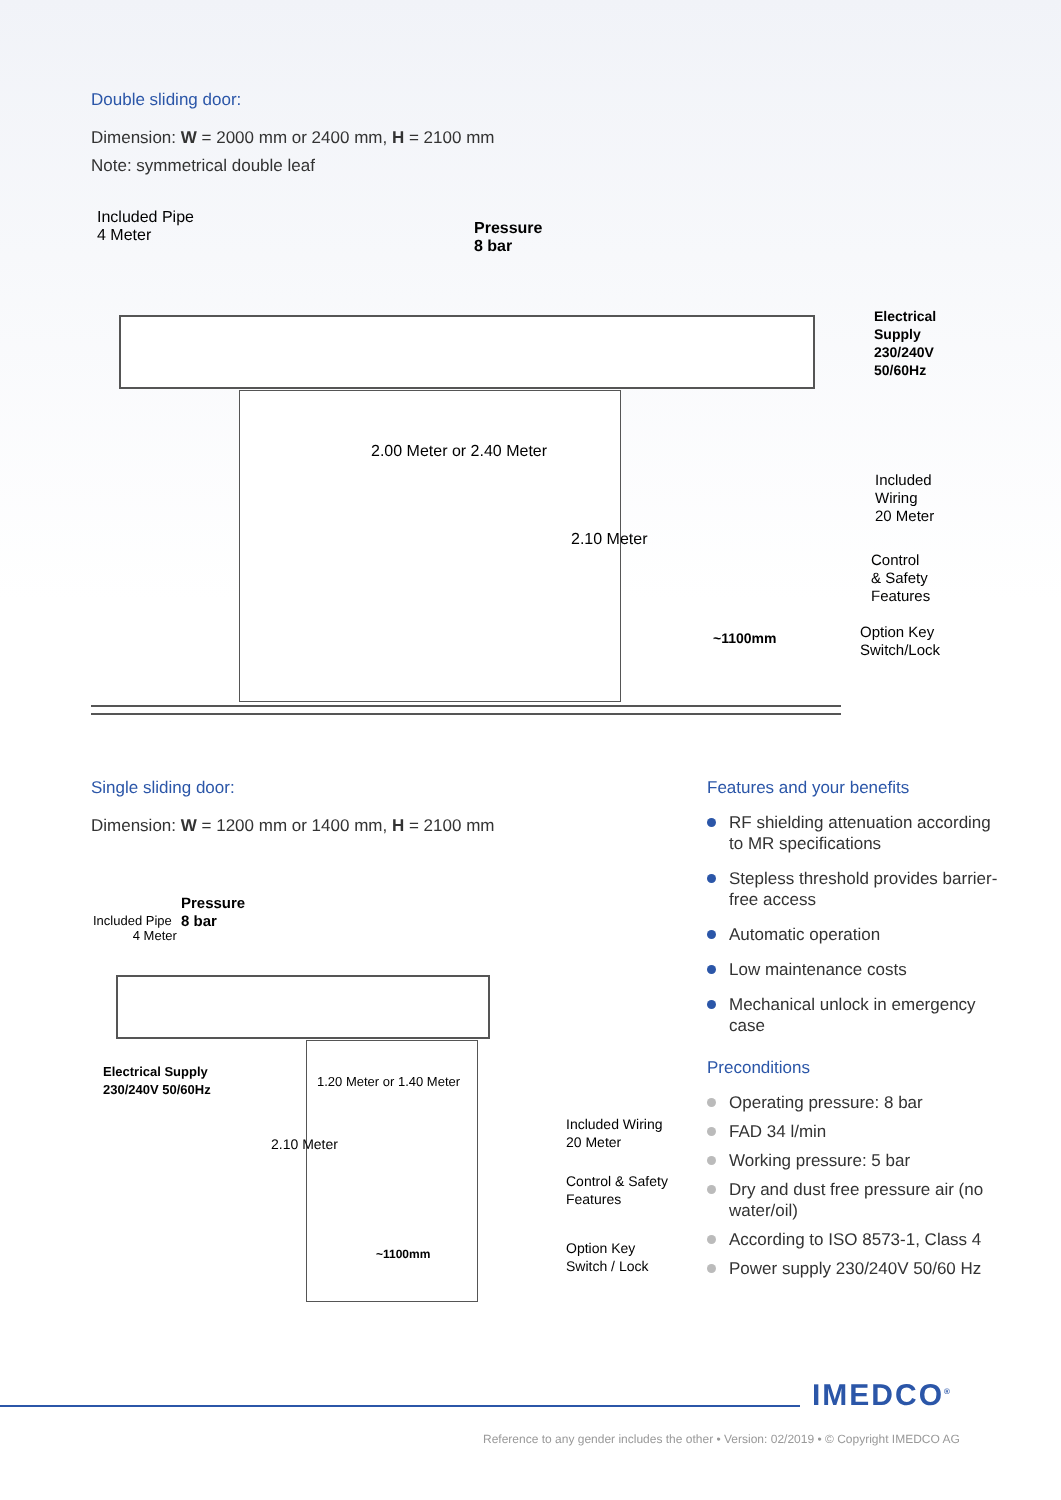Double sliding door:
Dimension: W = 2000 mm or 2400 mm, H = 2100 mm
Note: symmetrical double leaf
Included Pipe
4 Meter
Pressure
8 bar
Electrical
Supply
230/240V
50/60Hz
2.00 Meter or 2.40 Meter
2.10 Meter
Included
Wiring
20 Meter
Control
& Safety
Features
~1100mm
Option Key
Switch/Lock
Single sliding door:
Dimension: W = 1200 mm or 1400 mm, H = 2100 mm
Pressure
8 bar
Included Pipe
4 Meter
Electrical Supply
230/240V 50/60Hz
1.20 Meter or 1.40 Meter
2.10 Meter
Included Wiring
20 Meter
Control & Safety
Features
~1100mm
Option Key
Switch / Lock
Features and your benefits
RF shielding attenuation according to MR specifications
Stepless threshold provides barrier-free access
Automatic operation
Low maintenance costs
Mechanical unlock in emergency case
Preconditions
Operating pressure: 8 bar
FAD 34 l/min
Working pressure: 5 bar
Dry and dust free pressure air (no water/oil)
According to ISO 8573-1, Class 4
Power supply 230/240V 50/60 Hz
IMEDCO<sup>®</sup>
Reference to any gender includes the other • Version: 02/2019 • © Copyright IMEDCO AG